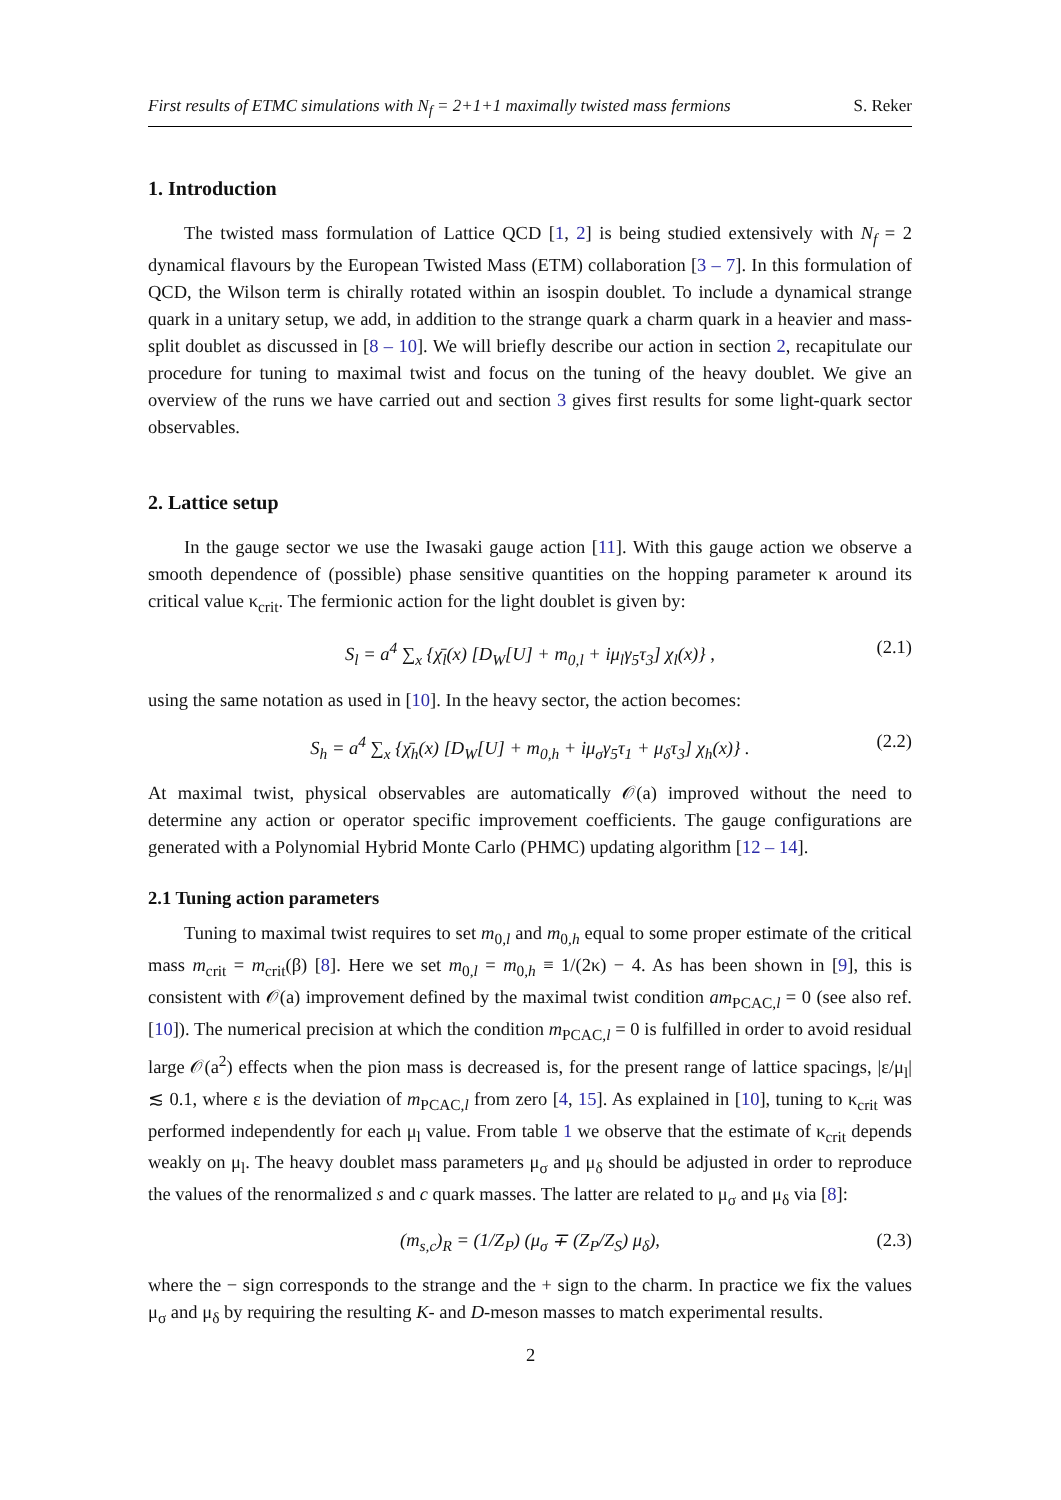First results of ETMC simulations with N<sub>f</sub> = 2+1+1 maximally twisted mass fermions S. Reker
1. Introduction
The twisted mass formulation of Lattice QCD [1, 2] is being studied extensively with N<sub>f</sub> = 2 dynamical flavours by the European Twisted Mass (ETM) collaboration [3 – 7]. In this formulation of QCD, the Wilson term is chirally rotated within an isospin doublet. To include a dynamical strange quark in a unitary setup, we add, in addition to the strange quark a charm quark in a heavier and mass-split doublet as discussed in [8 – 10]. We will briefly describe our action in section 2, recapitulate our procedure for tuning to maximal twist and focus on the tuning of the heavy doublet. We give an overview of the runs we have carried out and section 3 gives first results for some light-quark sector observables.
2. Lattice setup
In the gauge sector we use the Iwasaki gauge action [11]. With this gauge action we observe a smooth dependence of (possible) phase sensitive quantities on the hopping parameter κ around its critical value κ<sub>crit</sub>. The fermionic action for the light doublet is given by:
S<sub>l</sub> = a<sup>4</sup> ∑<sub>x</sub> {χ̄<sub>l</sub>(x) [D<sub>W</sub>[U] + m<sub>0,l</sub> + iμ<sub>l</sub>γ<sub>5</sub>τ<sub>3</sub>] χ<sub>l</sub>(x)} , (2.1)
using the same notation as used in [10]. In the heavy sector, the action becomes:
S<sub>h</sub> = a<sup>4</sup> ∑<sub>x</sub> {χ̄<sub>h</sub>(x) [D<sub>W</sub>[U] + m<sub>0,h</sub> + iμ<sub>σ</sub>γ<sub>5</sub>τ<sub>1</sub> + μ<sub>δ</sub>τ<sub>3</sub>] χ<sub>h</sub>(x)} . (2.2)
At maximal twist, physical observables are automatically 𝒪(a) improved without the need to determine any action or operator specific improvement coefficients. The gauge configurations are generated with a Polynomial Hybrid Monte Carlo (PHMC) updating algorithm [12 – 14].
2.1 Tuning action parameters
Tuning to maximal twist requires to set m<sub>0,l</sub> and m<sub>0,h</sub> equal to some proper estimate of the critical mass m<sub>crit</sub> = m<sub>crit</sub>(β) [8]. Here we set m<sub>0,l</sub> = m<sub>0,h</sub> ≡ 1/(2κ) − 4. As has been shown in [9], this is consistent with 𝒪(a) improvement defined by the maximal twist condition am<sub>PCAC,l</sub> = 0 (see also ref. [10]). The numerical precision at which the condition m<sub>PCAC,l</sub> = 0 is fulfilled in order to avoid residual large 𝒪(a<sup>2</sup>) effects when the pion mass is decreased is, for the present range of lattice spacings, |ε/μ<sub>l</sub>| ≲ 0.1, where ε is the deviation of m<sub>PCAC,l</sub> from zero [4, 15]. As explained in [10], tuning to κ<sub>crit</sub> was performed independently for each μ<sub>l</sub> value. From table 1 we observe that the estimate of κ<sub>crit</sub> depends weakly on μ<sub>l</sub>. The heavy doublet mass parameters μ<sub>σ</sub> and μ<sub>δ</sub> should be adjusted in order to reproduce the values of the renormalized s and c quark masses. The latter are related to μ<sub>σ</sub> and μ<sub>δ</sub> via [8]:
(m<sub>s,c</sub>)<sub>R</sub> = (1/Z<sub>P</sub>) (μ<sub>σ</sub> ∓ (Z<sub>P</sub>/Z<sub>S</sub>) μ<sub>δ</sub>), (2.3)
where the − sign corresponds to the strange and the + sign to the charm. In practice we fix the values μ<sub>σ</sub> and μ<sub>δ</sub> by requiring the resulting K- and D-meson masses to match experimental results.
2